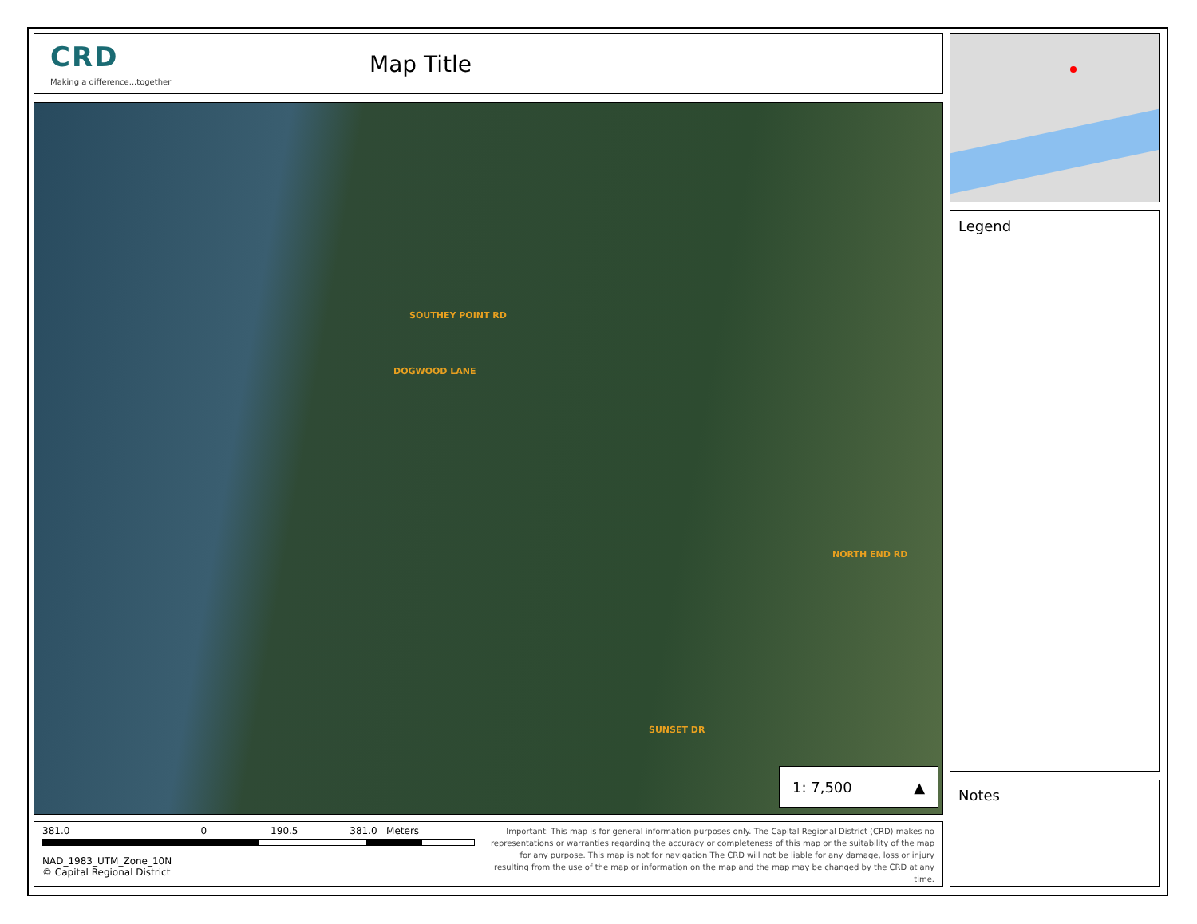CRD
Making a difference...together
Map Title
SOUTHEY POINT RD
DOGWOOD LANE
NORTH END RD
SUNSET DR
1: 7,500 ▲
381.0 0 190.5 381.0 Meters
NAD_1983_UTM_Zone_10N
© Capital Regional District
Important: This map is for general information purposes only. The Capital Regional District (CRD) makes no representations or warranties regarding the accuracy or completeness of this map or the suitability of the map for any purpose. This map is not for navigation The CRD will not be liable for any damage, loss or injury resulting from the use of the map or information on the map and the map may be changed by the CRD at any time.
Legend
Notes